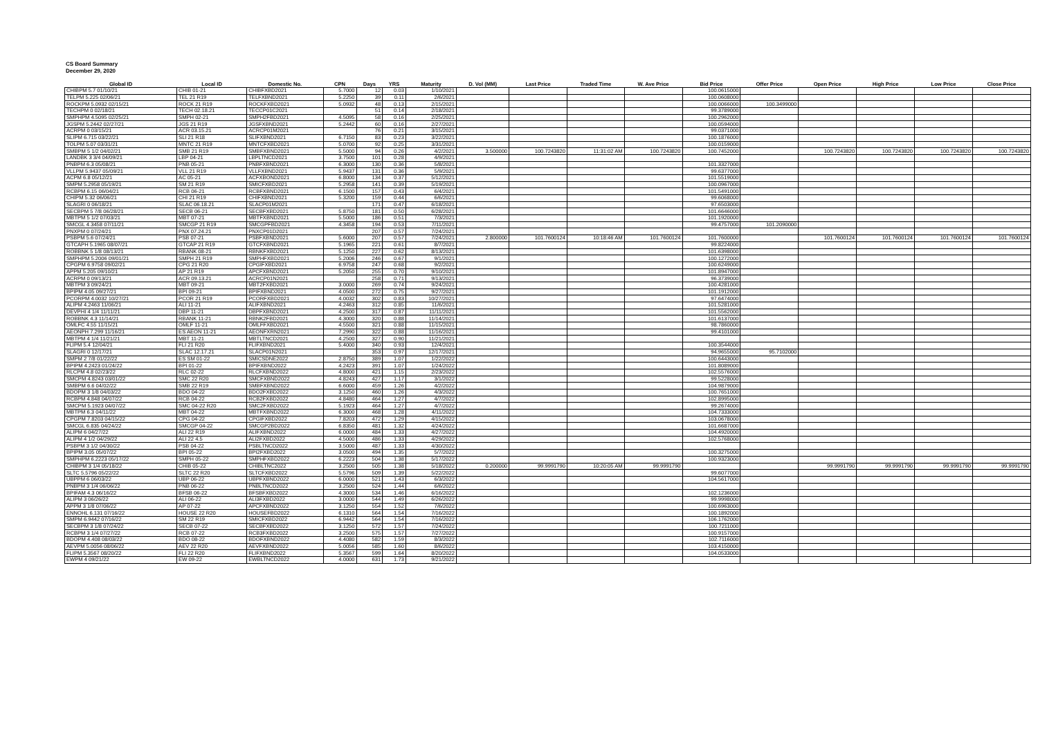CS Board Summary
December 29, 2020
| Global ID | Local ID | Domestic No. | CPN | Days | YRS | Maturity | D. Vol (MM) | Last Price | Traded Time | W. Ave Price | Bid Price | Offer Price | Open Price | High Price | Low Price | Close Price |
| --- | --- | --- | --- | --- | --- | --- | --- | --- | --- | --- | --- | --- | --- | --- | --- | --- |
| CHIBPM 5.7 01/10/21 | CHIB 01-21 | CHIBFXBD2021 | 5.7000 | 12 | 0.03 | 1/10/2021 | | | | | 100.0615000 | | | | | |
| TELPM 5.225 02/06/21 | TEL 21 R19 | TELFXBND2021 | 5.2250 | 39 | 0.11 | 2/6/2021 | | | | | 100.0608000 | | | | | |
| ROCKPM 5.0932 02/15/21 | ROCK 21 R19 | ROCKFXBD2021 | 5.0932 | 48 | 0.13 | 2/15/2021 | | | | | 100.0066000 | 100.3499000 | | | | |
| TECHPM 0 02/18/21 | TECH 02.18.21 | TECCP01C2021 | | 51 | 0.14 | 2/18/2021 | | | | | 99.3789000 | | | | | |
| SMPHPM 4.5095 02/25/21 | SMPH 02-21 | SMPH2FBD2021 | 4.5095 | 58 | 0.16 | 2/25/2021 | | | | | 100.2962000 | | | | | |
| JGSPM 5.2442 02/27/21 | JGS 21 R19 | JGSFXBND2021 | 5.2442 | 60 | 0.16 | 2/27/2021 | | | | | 100.0594000 | | | | | |
| ACRPM 0 03/15/21 | ACR 03.15.21 | ACRCP01M2021 | | 76 | 0.21 | 3/15/2021 | | | | | 99.0371000 | | | | | |
| SLIPM 6.715 03/22/21 | SLI 21 R18 | SLIFXBND2021 | 6.7150 | 83 | 0.23 | 3/22/2021 | | | | | 100.1876000 | | | | | |
| TOLPM 5.07 03/31/21 | MNTC 21 R19 | MNTCFXBD2021 | 5.0700 | 92 | 0.25 | 3/31/2021 | | | | | 100.0159000 | | | | | |
| SMBPM 5 1/2 04/02/21 | SMB 21 R19 | SMBFXBND2021 | 5.5000 | 94 | 0.26 | 4/2/2021 | 3.500000 | 100.7243820 | 11:31:02 AM | 100.7243820 | 100.7452000 | | 100.7243820 | 100.7243820 | 100.7243820 | 100.7243820 |
| LANDBK 3 3/4 04/09/21 | LBP 04-21 | LBPLTNCD2021 | 3.7500 | 101 | 0.28 | 4/9/2021 | | | | | | | | | | |
| PNBPM 6.3 05/08/21 | PNB 05-21 | PNBFXBND2021 | 6.3000 | 130 | 0.36 | 5/8/2021 | | | | | 101.3327000 | | | | | |
| VLLPM 5.9437 05/09/21 | VLL 21 R19 | VLLFXBND2021 | 5.9437 | 131 | 0.36 | 5/9/2021 | | | | | 99.6377000 | | | | | |
| ACPM 6.8 05/12/21 | AC 05-21 | ACFXBOND2021 | 6.8000 | 134 | 0.37 | 5/12/2021 | | | | | 101.5519000 | | | | | |
| SMPM 5.2958 05/19/21 | SM 21 R19 | SMICFXBD2021 | 5.2958 | 141 | 0.39 | 5/19/2021 | | | | | 100.0967000 | | | | | |
| RCBPM 6.15 06/04/21 | RCB 06-21 | RCBFXBND2021 | 6.1500 | 157 | 0.43 | 6/4/2021 | | | | | 101.5491000 | | | | | |
| CHIPM 5.32 06/06/21 | CHI 21 R19 | CHIFXBND2021 | 5.3200 | 159 | 0.44 | 6/6/2021 | | | | | 99.6068000 | | | | | |
| SLAGRI 0 06/18/21 | SLAC 06.18.21 | SLACP01M2021 | | 171 | 0.47 | 6/18/2021 | | | | | 97.6503000 | | | | | |
| SECBPM 5 7/8 06/28/21 | SECB 06-21 | SECBFXBD2021 | 5.8750 | 181 | 0.50 | 6/28/2021 | | | | | 101.6646000 | | | | | |
| MBTPM 5 1/2 07/03/21 | MBT 07-21 | MBTFXBND2021 | 5.5000 | 186 | 0.51 | 7/3/2021 | | | | | 101.1920000 | | | | | |
| SMCGL 4.3458 07/11/21 | SMCGP 21 R19 | SMCGPFBD2021 | 4.3458 | 194 | 0.53 | 7/11/2021 | | | | | 99.4757000 | 101.2090000 | | | | |
| PNXPM 0 07/24/21 | PNX 07.24.21 | PNXCP01D2021 | | 207 | 0.57 | 7/24/2021 | | | | | | | | | | |
| PSBPM 5.6 07/24/21 | PSB 07-21 | PSBFXBND2021 | 5.6000 | 207 | 0.57 | 7/24/2021 | 2.800000 | 101.7600124 | 10:18:46 AM | 101.7600124 | 101.7600000 | | 101.7600124 | 101.7600124 | 101.7600124 | 101.7600124 |
| GTCAPH 5.1965 08/07/21 | GTCAP 21 R19 | GTCFXBND2021 | 5.1965 | 221 | 0.61 | 8/7/2021 | | | | | 99.8224000 | | | | | |
| ROBBNK 5 1/8 08/13/21 | RBANK 08-21 | RBNKFXBD2021 | 5.1250 | 227 | 0.62 | 8/13/2021 | | | | | 101.6398000 | | | | | |
| SMPHPM 5.2006 09/01/21 | SMPH 21 R19 | SMPHFXBD2021 | 5.2006 | 246 | 0.67 | 9/1/2021 | | | | | 100.1272000 | | | | | |
| CPGPM 6.9758 09/02/21 | CPG 21 R20 | CPGIFXBD2021 | 6.9758 | 247 | 0.68 | 9/2/2021 | | | | | 100.6249000 | | | | | |
| APPM 5.205 09/10/21 | AP 21 R19 | APCFXBND2021 | 5.2050 | 255 | 0.70 | 9/10/2021 | | | | | 101.8947000 | | | | | |
| ACRPM 0 09/13/21 | ACR 09.13.21 | ACRCP01N2021 | | 258 | 0.71 | 9/13/2021 | | | | | 96.3739000 | | | | | |
| MBTPM 3 09/24/21 | MBT 09-21 | MBT2FXBD2021 | 3.0000 | 269 | 0.74 | 9/24/2021 | | | | | 100.4281000 | | | | | |
| BPIPM 4.05 09/27/21 | BPI 09-21 | BPIFXBND2021 | 4.0500 | 272 | 0.75 | 9/27/2021 | | | | | 101.1912000 | | | | | |
| PCORPM 4.0032 10/27/21 | PCOR 21 R19 | PCORFXBD2021 | 4.0032 | 302 | 0.83 | 10/27/2021 | | | | | 97.6474000 | | | | | |
| ALIPM 4.2463 11/06/21 | ALI 11-21 | ALIFXBND2021 | 4.2463 | 312 | 0.85 | 11/6/2021 | | | | | 101.5281000 | | | | | |
| DEVPHI 4 1/4 11/11/21 | DBP 11-21 | DBPFXBND2021 | 4.2500 | 317 | 0.87 | 11/11/2021 | | | | | 101.5562000 | | | | | |
| ROBBNK 4.3 11/14/21 | RBANK 11-21 | RBNK2FBD2021 | 4.3000 | 320 | 0.88 | 11/14/2021 | | | | | 101.6137000 | | | | | |
| OMLFC 4.55 11/15/21 | OMLF 11-21 | OMLFFXBD2021 | 4.5500 | 321 | 0.88 | 11/15/2021 | | | | | 98.7860000 | | | | | |
| AEONPH 7.299 11/16/21 | ES AEON 11-21 | AEONFXRN2021 | 7.2990 | 322 | 0.88 | 11/16/2021 | | | | | 99.4101000 | | | | | |
| MBTPM 4 1/4 11/21/21 | MBT 11-21 | MBTLTNCD2021 | 4.2500 | 327 | 0.90 | 11/21/2021 | | | | | | | | | | |
| FLIPM 5.4 12/04/21 | FLI 21 R20 | FLIFXBND2021 | 5.4000 | 340 | 0.93 | 12/4/2021 | | | | | 100.3544000 | | | | | |
| SLAGRI 0 12/17/21 | SLAC 12.17.21 | SLACP01N2021 | | 353 | 0.97 | 12/17/2021 | | | | | 94.9655000 | 95.7102000 | | | | |
| SMPM 2 7/8 01/22/22 | ES SM 01-22 | SMICSDNE2022 | 2.8750 | 389 | 1.07 | 1/22/2022 | | | | | 100.6443000 | | | | | |
| BPIPM 4.2423 01/24/22 | BPI 01-22 | BPIFXBND2022 | 4.2423 | 391 | 1.07 | 1/24/2022 | | | | | 101.8089000 | | | | | |
| RLCPM 4.8 02/23/22 | RLC 02-22 | RLCFXBND2022 | 4.8000 | 421 | 1.15 | 2/23/2022 | | | | | 102.5576000 | | | | | |
| SMCPM 4.8243 03/01/22 | SMC 22 R20 | SMCFXBND2022 | 4.8243 | 427 | 1.17 | 3/1/2022 | | | | | 99.5228000 | | | | | |
| SMBPM 6.6 04/02/22 | SMB 22 R19 | SMBFXBND2022 | 6.6000 | 459 | 1.26 | 4/2/2022 | | | | | 104.9879000 | | | | | |
| BDOPM 3 1/8 04/03/22 | BDO 04-22 | BDO2FXBD2022 | 3.1250 | 460 | 1.26 | 4/3/2022 | | | | | 100.7651000 | | | | | |
| RCBPM 4.848 04/07/22 | RCB 04-22 | RCB2FXBD2022 | 4.8480 | 464 | 1.27 | 4/7/2022 | | | | | 102.8995000 | | | | | |
| SMCPM 5.1923 04/07/22 | SMC 04-22 R20 | SMC2FXBD2022 | 5.1923 | 464 | 1.27 | 4/7/2022 | | | | | 99.2674000 | | | | | |
| MBTPM 6.3 04/11/22 | MBT 04-22 | MBTFXBND2022 | 6.3000 | 468 | 1.28 | 4/11/2022 | | | | | 104.7333000 | | | | | |
| CPGPM 7.8203 04/15/22 | CPG 04-22 | CPGIFXBD2022 | 7.8203 | 472 | 1.29 | 4/15/2022 | | | | | 103.0678000 | | | | | |
| SMCGL 6.835 04/24/22 | SMCGP 04-22 | SMCGP2BD2022 | 6.8350 | 481 | 1.32 | 4/24/2022 | | | | | 101.6687000 | | | | | |
| ALIPM 6 04/27/22 | ALI 22 R19 | ALIFXBND2022 | 6.0000 | 484 | 1.33 | 4/27/2022 | | | | | 104.4920000 | | | | | |
| ALIPM 4 1/2 04/29/22 | ALI 22 4.5 | ALI2FXBD2022 | 4.5000 | 486 | 1.33 | 4/29/2022 | | | | | 102.5768000 | | | | | |
| PSBPM 3 1/2 04/30/22 | PSB 04-22 | PSBLTNCD2022 | 3.5000 | 487 | 1.33 | 4/30/2022 | | | | | | | | | | |
| BPIPM 3.05 05/07/22 | BPI 05-22 | BPI2FXBD2022 | 3.0500 | 494 | 1.35 | 5/7/2022 | | | | | 100.3275000 | | | | | |
| SMPHPM 6.2223 05/17/22 | SMPH 05-22 | SMPHFXBD2022 | 6.2223 | 504 | 1.38 | 5/17/2022 | | | | | 100.9323000 | | | | | |
| CHIBPM 3 1/4 05/18/22 | CHIB 05-22 | CHIBLTNC2022 | 3.2500 | 505 | 1.38 | 5/18/2022 | 0.200000 | 99.9991790 | 10:20:05 AM | 99.9991790 | | | 99.9991790 | 99.9991790 | 99.9991790 | 99.9991790 |
| SLTC 5.5796 05/22/22 | SLTC 22 R20 | SLTCFXBD2022 | 5.5796 | 509 | 1.39 | 5/22/2022 | | | | | 99.6077000 | | | | | |
| UBPPM 6 06/03/22 | UBP 06-22 | UBPFXBND2022 | 6.0000 | 521 | 1.43 | 6/3/2022 | | | | | 104.5617000 | | | | | |
| PNBPM 3 1/4 06/06/22 | PNB 06-22 | PNBLTNCD2022 | 3.2500 | 524 | 1.44 | 6/6/2022 | | | | | | | | | | |
| BPIFAM 4.3 06/16/22 | BFSB 06-22 | BFSBFXBD2022 | 4.3000 | 534 | 1.46 | 6/16/2022 | | | | | 102.1236000 | | | | | |
| ALIPM 3 06/26/22 | ALI 06-22 | ALI3FXBD2022 | 3.0000 | 544 | 1.49 | 6/26/2022 | | | | | 99.9998000 | | | | | |
| APPM 3 1/8 07/06/22 | AP 07-22 | APCFXBND2022 | 3.1250 | 554 | 1.52 | 7/6/2022 | | | | | 100.6963000 | | | | | |
| ENNOHL 6.131 07/16/22 | HOUSE 22 R20 | HOUSEFBD2022 | 6.1310 | 564 | 1.54 | 7/16/2022 | | | | | 100.1892000 | | | | | |
| SMPM 6.9442 07/16/22 | SM 22 R19 | SMICFXBD2022 | 6.9442 | 564 | 1.54 | 7/16/2022 | | | | | 106.1762000 | | | | | |
| SECBPM 3 1/8 07/24/22 | SECB 07-22 | SECBFXBD2022 | 3.1250 | 572 | 1.57 | 7/24/2022 | | | | | 100.7211000 | | | | | |
| RCBPM 3 1/4 07/27/22 | RCB 07-22 | RCB3FXBD2022 | 3.2500 | 575 | 1.57 | 7/27/2022 | | | | | 100.9157000 | | | | | |
| BDOPM 4.408 08/03/22 | BDO 08-22 | BDOFXBND2022 | 4.4080 | 582 | 1.59 | 8/3/2022 | | | | | 102.7116000 | | | | | |
| AEVPM 5.0056 08/06/22 | AEV 22 R20 | AEVFXBND2022 | 5.0056 | 585 | 1.60 | 8/6/2022 | | | | | 103.4150000 | | | | | |
| FLIPM 5.3567 08/20/22 | FLI 22 R20 | FLIFXBND2022 | 5.3567 | 599 | 1.64 | 8/20/2022 | | | | | 104.0533000 | | | | | |
| EWPM 4 09/21/22 | EW 09-22 | EWBLTNCD2022 | 4.0000 | 631 | 1.73 | 9/21/2022 | | | | | | | | | | |